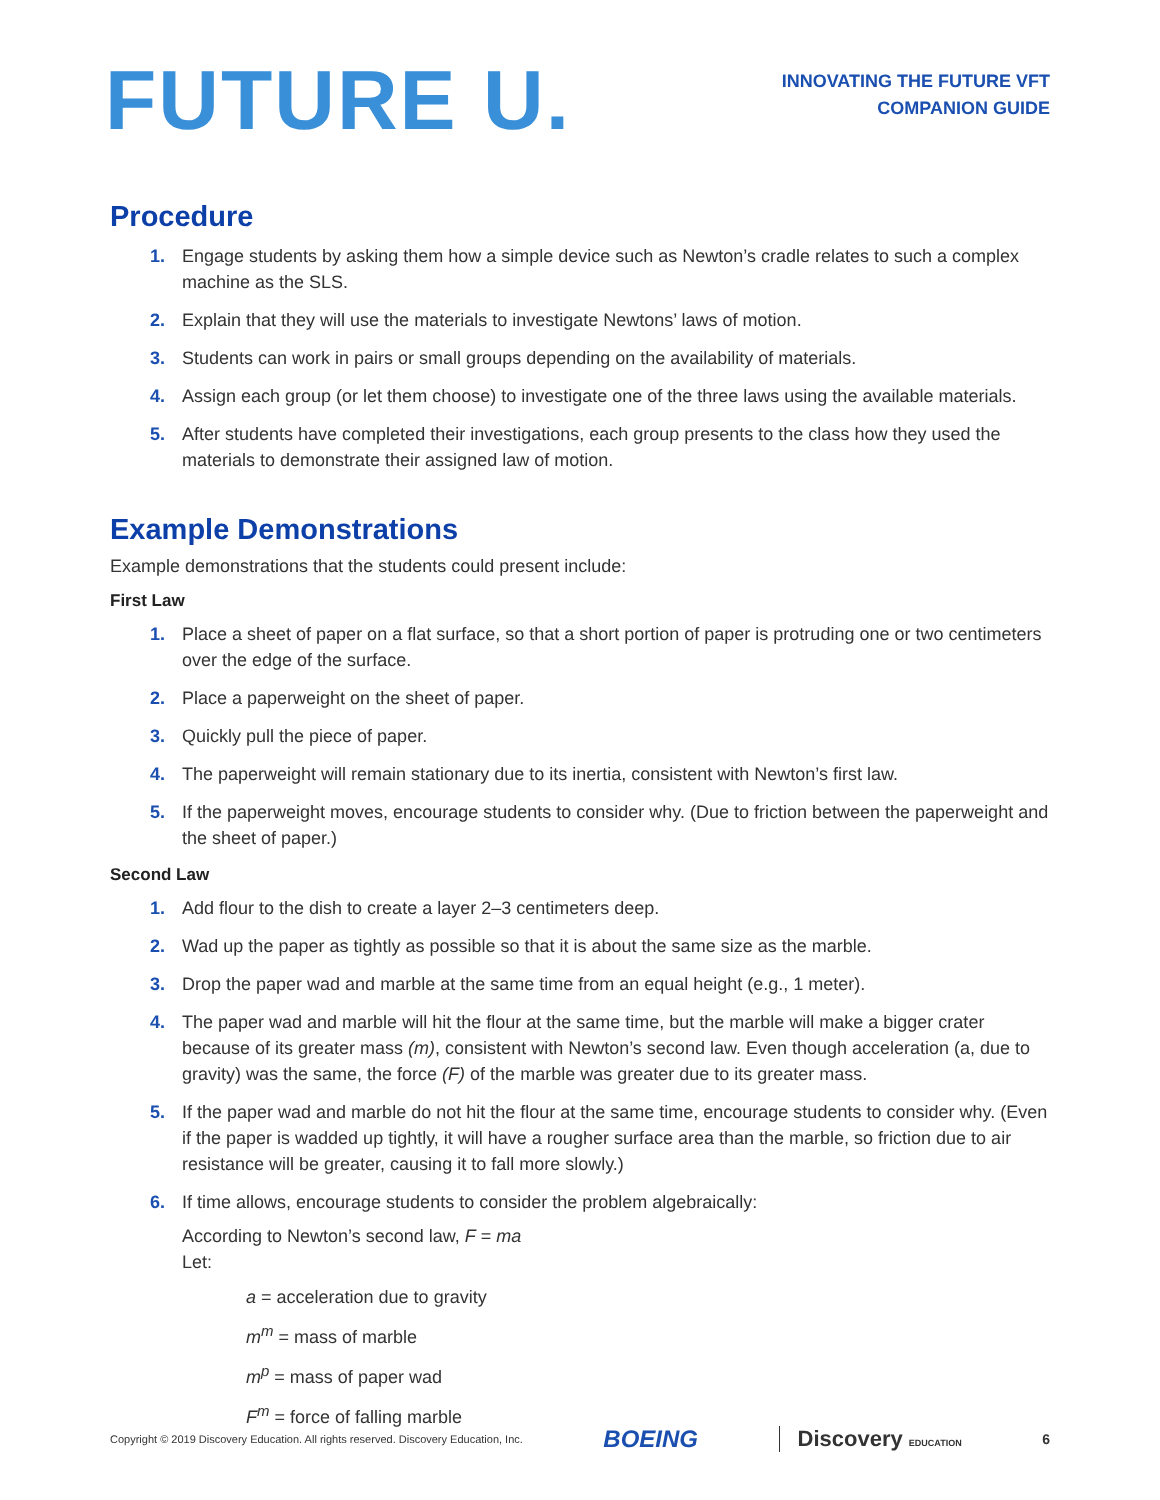FUTURE U.
INNOVATING THE FUTURE VFT
COMPANION GUIDE
Procedure
1. Engage students by asking them how a simple device such as Newton’s cradle relates to such a complex machine as the SLS.
2. Explain that they will use the materials to investigate Newtons’ laws of motion.
3. Students can work in pairs or small groups depending on the availability of materials.
4. Assign each group (or let them choose) to investigate one of the three laws using the available materials.
5. After students have completed their investigations, each group presents to the class how they used the materials to demonstrate their assigned law of motion.
Example Demonstrations
Example demonstrations that the students could present include:
First Law
1. Place a sheet of paper on a flat surface, so that a short portion of paper is protruding one or two centimeters over the edge of the surface.
2. Place a paperweight on the sheet of paper.
3. Quickly pull the piece of paper.
4. The paperweight will remain stationary due to its inertia, consistent with Newton’s first law.
5. If the paperweight moves, encourage students to consider why. (Due to friction between the paperweight and the sheet of paper.)
Second Law
1. Add flour to the dish to create a layer 2–3 centimeters deep.
2. Wad up the paper as tightly as possible so that it is about the same size as the marble.
3. Drop the paper wad and marble at the same time from an equal height (e.g., 1 meter).
4. The paper wad and marble will hit the flour at the same time, but the marble will make a bigger crater because of its greater mass (m), consistent with Newton’s second law. Even though acceleration (a, due to gravity) was the same, the force (F) of the marble was greater due to its greater mass.
5. If the paper wad and marble do not hit the flour at the same time, encourage students to consider why. (Even if the paper is wadded up tightly, it will have a rougher surface area than the marble, so friction due to air resistance will be greater, causing it to fall more slowly.)
6. If time allows, encourage students to consider the problem algebraically:
According to Newton’s second law, F = ma
Let:
a = acceleration due to gravity
m<sup>m</sup> = mass of marble
m<sup>p</sup> = mass of paper wad
F<sup>m</sup> = force of falling marble
Copyright © 2019 Discovery Education. All rights reserved. Discovery Education, Inc. BOEING Discovery EDUCATION 6